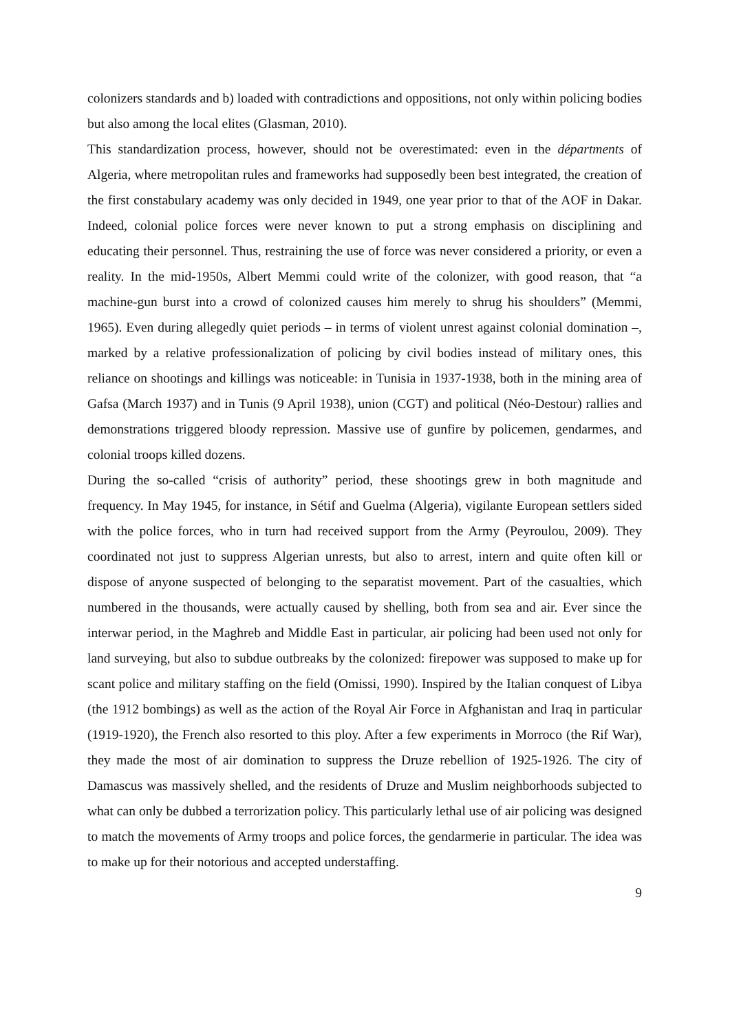colonizers standards and b) loaded with contradictions and oppositions, not only within policing bodies but also among the local elites (Glasman, 2010).
This standardization process, however, should not be overestimated: even in the départments of Algeria, where metropolitan rules and frameworks had supposedly been best integrated, the creation of the first constabulary academy was only decided in 1949, one year prior to that of the AOF in Dakar. Indeed, colonial police forces were never known to put a strong emphasis on disciplining and educating their personnel. Thus, restraining the use of force was never considered a priority, or even a reality. In the mid-1950s, Albert Memmi could write of the colonizer, with good reason, that “a machine-gun burst into a crowd of colonized causes him merely to shrug his shoulders” (Memmi, 1965). Even during allegedly quiet periods – in terms of violent unrest against colonial domination –, marked by a relative professionalization of policing by civil bodies instead of military ones, this reliance on shootings and killings was noticeable: in Tunisia in 1937-1938, both in the mining area of Gafsa (March 1937) and in Tunis (9 April 1938), union (CGT) and political (Néo-Destour) rallies and demonstrations triggered bloody repression. Massive use of gunfire by policemen, gendarmes, and colonial troops killed dozens.
During the so-called “crisis of authority” period, these shootings grew in both magnitude and frequency. In May 1945, for instance, in Sétif and Guelma (Algeria), vigilante European settlers sided with the police forces, who in turn had received support from the Army (Peyroulou, 2009). They coordinated not just to suppress Algerian unrests, but also to arrest, intern and quite often kill or dispose of anyone suspected of belonging to the separatist movement. Part of the casualties, which numbered in the thousands, were actually caused by shelling, both from sea and air. Ever since the interwar period, in the Maghreb and Middle East in particular, air policing had been used not only for land surveying, but also to subdue outbreaks by the colonized: firepower was supposed to make up for scant police and military staffing on the field (Omissi, 1990). Inspired by the Italian conquest of Libya (the 1912 bombings) as well as the action of the Royal Air Force in Afghanistan and Iraq in particular (1919-1920), the French also resorted to this ploy. After a few experiments in Morroco (the Rif War), they made the most of air domination to suppress the Druze rebellion of 1925-1926. The city of Damascus was massively shelled, and the residents of Druze and Muslim neighborhoods subjected to what can only be dubbed a terrorization policy. This particularly lethal use of air policing was designed to match the movements of Army troops and police forces, the gendarmerie in particular. The idea was to make up for their notorious and accepted understaffing.
9